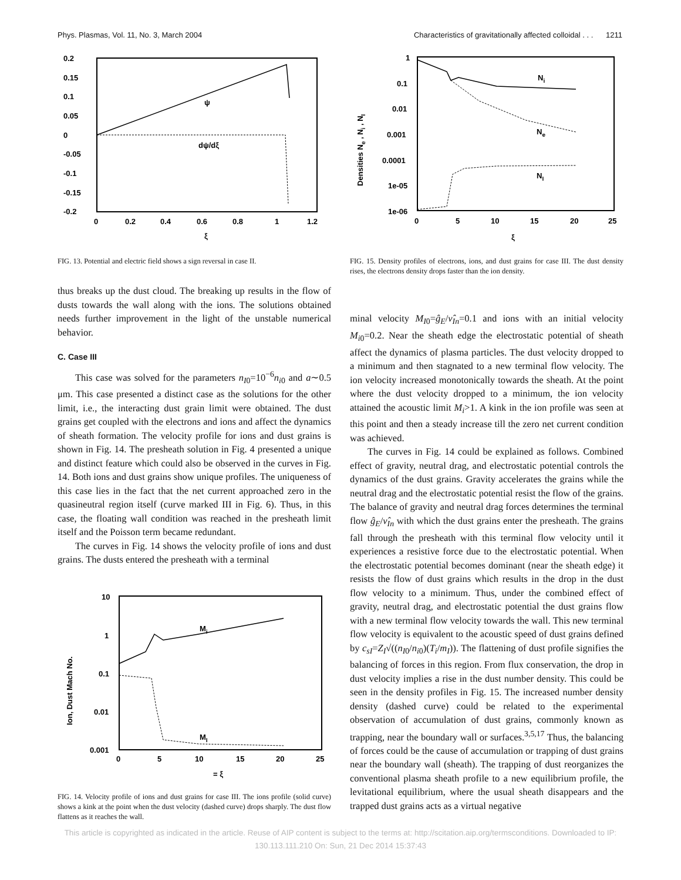Phys. Plasmas, Vol. 11, No. 3, March 2004 Characteristics of gravitationally affected colloidal . . . 1211
0.2
0.15
0.1
0.05
0
-0.05
-0.1
-0.15
-0.2
0
0.2
0.4
0.6
0.8
1
1.2
ξ
ψ
dψ/dξ
FIG. 13. Potential and electric field shows a sign reversal in case II.
thus breaks up the dust cloud. The breaking up results in the flow of dusts towards the wall along with the ions. The solutions obtained needs further improvement in the light of the unstable numerical behavior.
C. Case III
This case was solved for the parameters n<sub>I0</sub>=10<sup>−6</sup>n<sub>i0</sub> and a∼0.5 μm. This case presented a distinct case as the solutions for the other limit, i.e., the interacting dust grain limit were obtained. The dust grains get coupled with the electrons and ions and affect the dynamics of sheath formation. The velocity profile for ions and dust grains is shown in Fig. 14. The presheath solution in Fig. 4 presented a unique and distinct feature which could also be observed in the curves in Fig. 14. Both ions and dust grains show unique profiles. The uniqueness of this case lies in the fact that the net current approached zero in the quasineutral region itself (curve marked III in Fig. 6). Thus, in this case, the floating wall condition was reached in the presheath limit itself and the Poisson term became redundant.
The curves in Fig. 14 shows the velocity profile of ions and dust grains. The dusts entered the presheath with a terminal
10
1
0.1
0.01
0.001
0
5
10
15
20
25
= ξ
Ion, Dust Mach No.
Mi
MI
FIG. 14. Velocity profile of ions and dust grains for case III. The ions profile (solid curve) shows a kink at the point when the dust velocity (dashed curve) drops sharply. The dust flow flattens as it reaches the wall.
1
0.1
0.01
0.001
0.0001
1e-05
1e-06
0
5
10
15
20
25
ξ
Densities Ne , Ni , NI
Ni
Ne
NI
FIG. 15. Density profiles of electrons, ions, and dust grains for case III. The dust density rises, the electrons density drops faster than the ion density.
minal velocity M<sub>I0</sub>=ĝ<sub>E</sub>/ν̂<sub>In</sub>=0.1 and ions with an initial velocity M<sub>i0</sub>=0.2. Near the sheath edge the electrostatic potential of sheath affect the dynamics of plasma particles. The dust velocity dropped to a minimum and then stagnated to a new terminal flow velocity. The ion velocity increased monotonically towards the sheath. At the point where the dust velocity dropped to a minimum, the ion velocity attained the acoustic limit M<sub>i</sub>>1. A kink in the ion profile was seen at this point and then a steady increase till the zero net current condition was achieved.
The curves in Fig. 14 could be explained as follows. Combined effect of gravity, neutral drag, and electrostatic potential controls the dynamics of the dust grains. Gravity accelerates the grains while the neutral drag and the electrostatic potential resist the flow of the grains. The balance of gravity and neutral drag forces determines the terminal flow ĝ<sub>E</sub>/ν̂<sub>In</sub> with which the dust grains enter the presheath. The grains fall through the presheath with this terminal flow velocity until it experiences a resistive force due to the electrostatic potential. When the electrostatic potential becomes dominant (near the sheath edge) it resists the flow of dust grains which results in the drop in the dust flow velocity to a minimum. Thus, under the combined effect of gravity, neutral drag, and electrostatic potential the dust grains flow with a new terminal flow velocity towards the wall. This new terminal flow velocity is equivalent to the acoustic speed of dust grains defined by c<sub>sI</sub>=Z<sub>I</sub>√((n<sub>I0</sub>/n<sub>i0</sub>)(T<sub>i</sub>/m<sub>I</sub>)). The flattening of dust profile signifies the balancing of forces in this region. From flux conservation, the drop in dust velocity implies a rise in the dust number density. This could be seen in the density profiles in Fig. 15. The increased number density density (dashed curve) could be related to the experimental observation of accumulation of dust grains, commonly known as trapping, near the boundary wall or surfaces.<sup>3,5,17</sup> Thus, the balancing of forces could be the cause of accumulation or trapping of dust grains near the boundary wall (sheath). The trapping of dust reorganizes the conventional plasma sheath profile to a new equilibrium profile, the levitational equilibrium, where the usual sheath disappears and the trapped dust grains acts as a virtual negative
This article is copyrighted as indicated in the article. Reuse of AIP content is subject to the terms at: http://scitation.aip.org/termsconditions. Downloaded to IP:
130.113.111.210 On: Sun, 21 Dec 2014 15:37:43